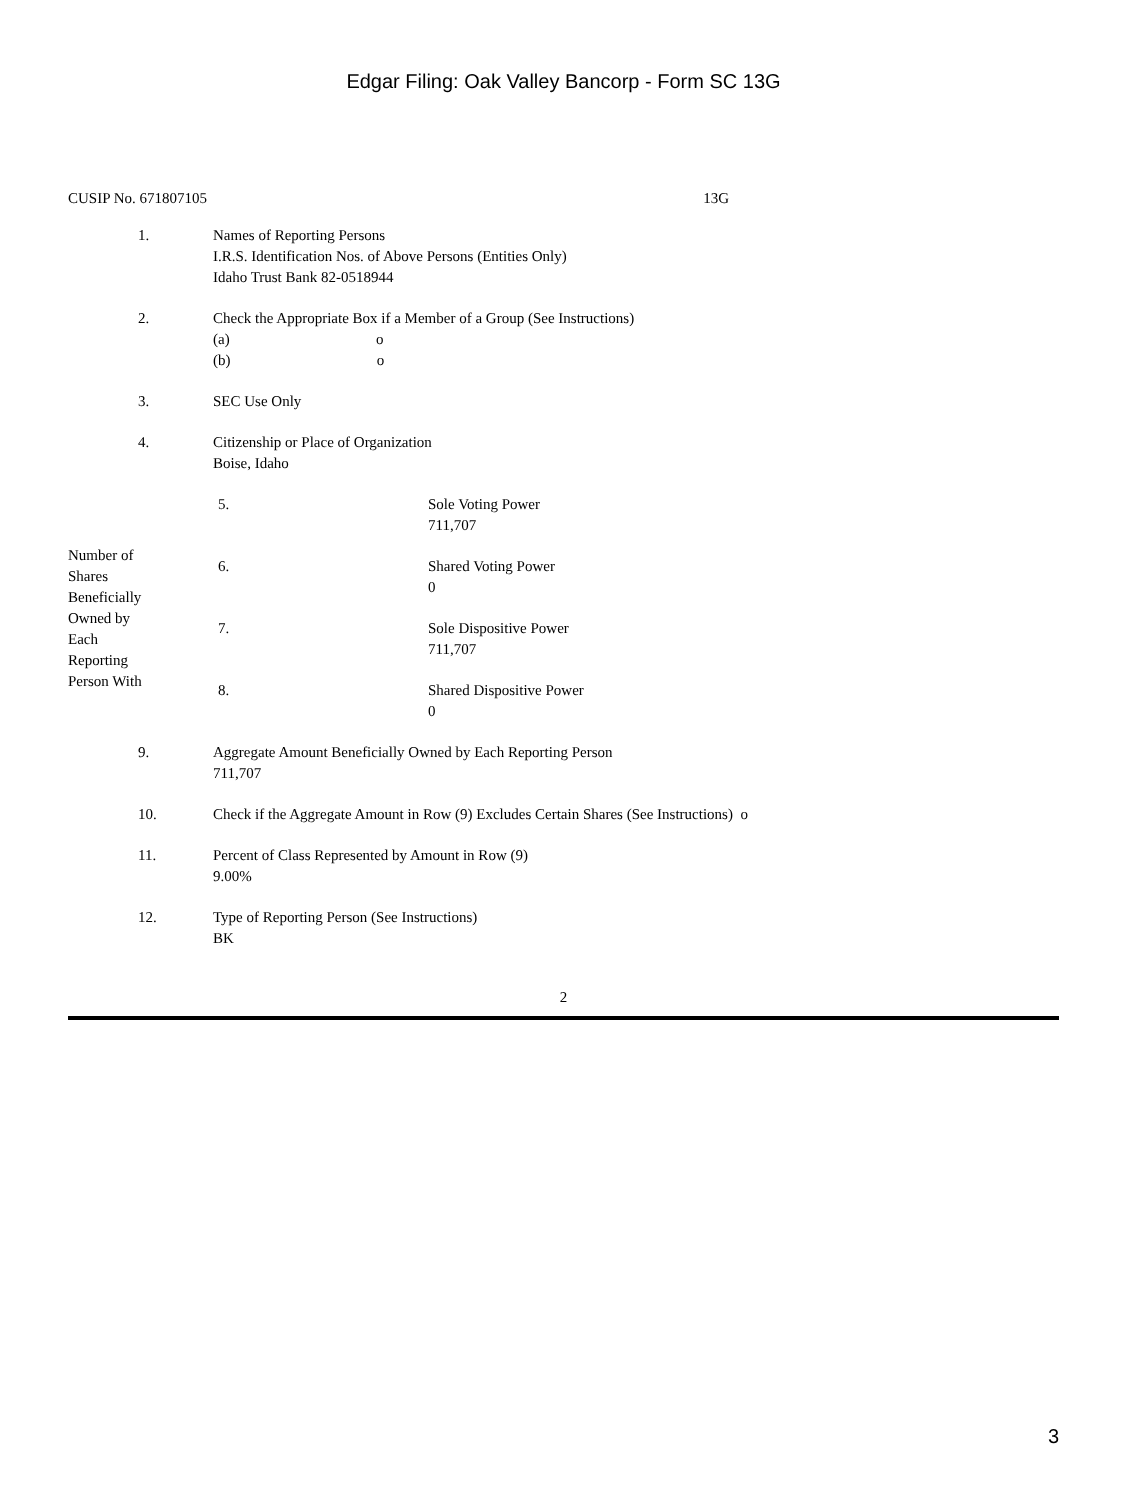Edgar Filing: Oak Valley Bancorp - Form SC 13G
CUSIP No. 671807105 13G
| 1. | Names of Reporting Persons I.R.S. Identification Nos. of Above Persons (Entities Only) Idaho Trust Bank 82-0518944 |
| 2. | Check the Appropriate Box if a Member of a Group (See Instructions) (a) o (b) o |
| 3. | SEC Use Only |
| 4. | Citizenship or Place of Organization Boise, Idaho |
| Number of Shares Beneficially Owned by Each Reporting Person With | 5. | Sole Voting Power 711,707 |
| | 6. | Shared Voting Power 0 |
| | 7. | Sole Dispositive Power 711,707 |
| | 8. | Shared Dispositive Power 0 |
| 9. | Aggregate Amount Beneficially Owned by Each Reporting Person 711,707 |
| 10. | Check if the Aggregate Amount in Row (9) Excludes Certain Shares (See Instructions) o |
| 11. | Percent of Class Represented by Amount in Row (9) 9.00% |
| 12. | Type of Reporting Person (See Instructions) BK |
2
3